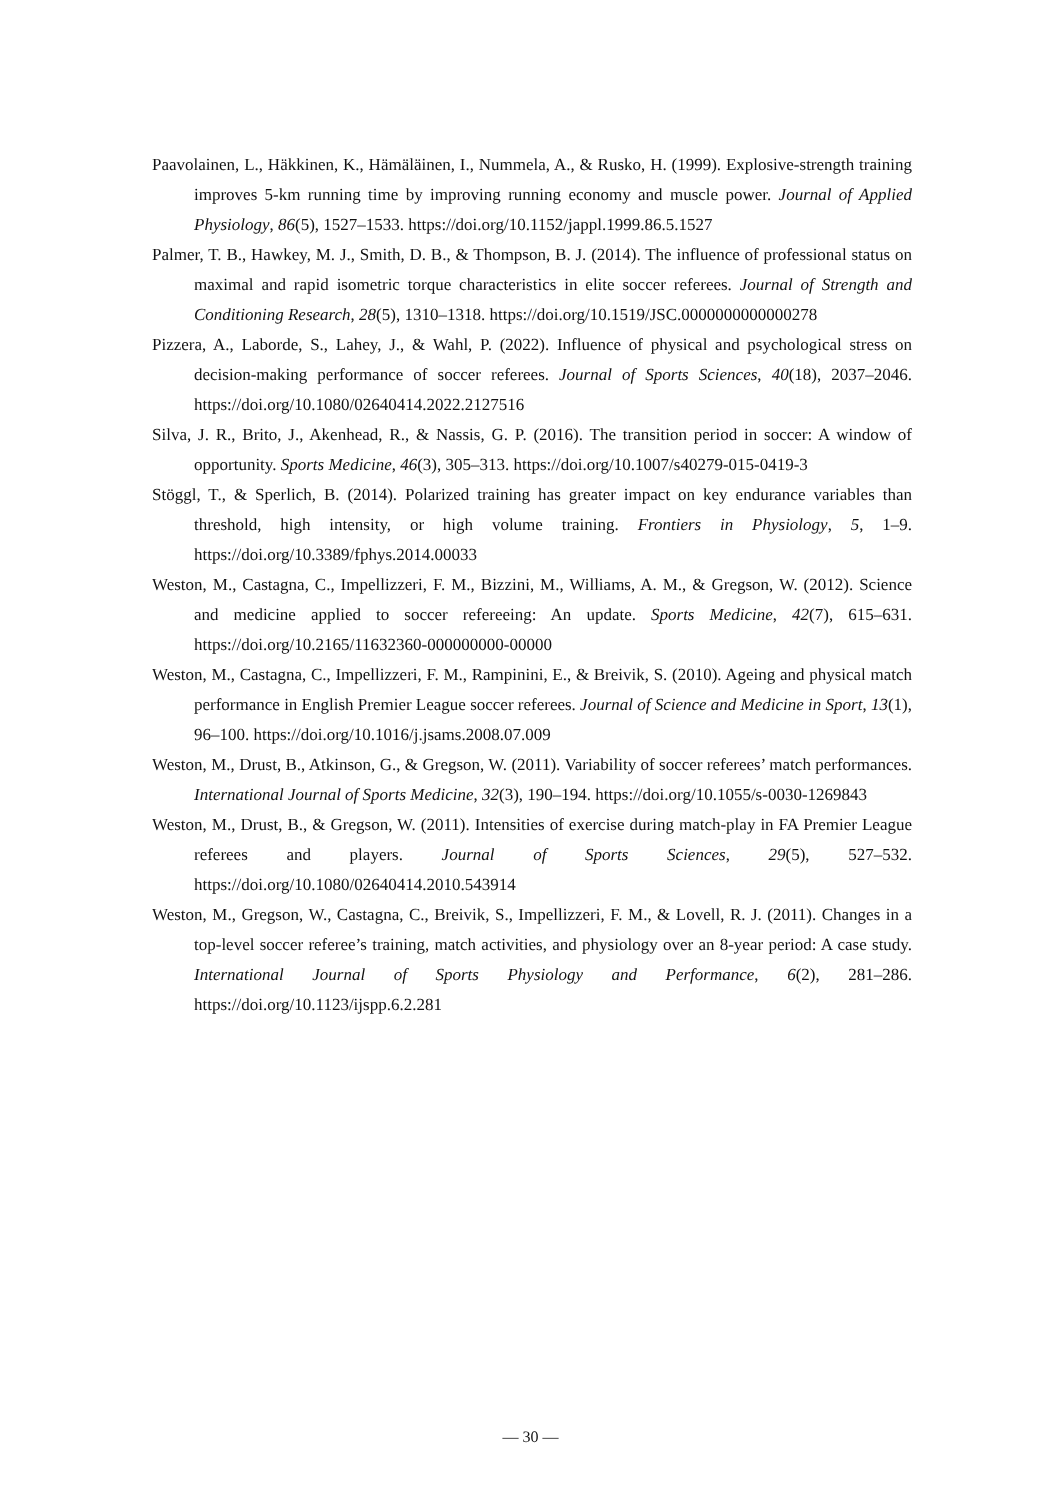Paavolainen, L., Häkkinen, K., Hämäläinen, I., Nummela, A., & Rusko, H. (1999). Explosive-strength training improves 5-km running time by improving running economy and muscle power. Journal of Applied Physiology, 86(5), 1527–1533. https://doi.org/10.1152/jappl.1999.86.5.1527
Palmer, T. B., Hawkey, M. J., Smith, D. B., & Thompson, B. J. (2014). The influence of professional status on maximal and rapid isometric torque characteristics in elite soccer referees. Journal of Strength and Conditioning Research, 28(5), 1310–1318. https://doi.org/10.1519/JSC.0000000000000278
Pizzera, A., Laborde, S., Lahey, J., & Wahl, P. (2022). Influence of physical and psychological stress on decision-making performance of soccer referees. Journal of Sports Sciences, 40(18), 2037–2046. https://doi.org/10.1080/02640414.2022.2127516
Silva, J. R., Brito, J., Akenhead, R., & Nassis, G. P. (2016). The transition period in soccer: A window of opportunity. Sports Medicine, 46(3), 305–313. https://doi.org/10.1007/s40279-015-0419-3
Stöggl, T., & Sperlich, B. (2014). Polarized training has greater impact on key endurance variables than threshold, high intensity, or high volume training. Frontiers in Physiology, 5, 1–9. https://doi.org/10.3389/fphys.2014.00033
Weston, M., Castagna, C., Impellizzeri, F. M., Bizzini, M., Williams, A. M., & Gregson, W. (2012). Science and medicine applied to soccer refereeing: An update. Sports Medicine, 42(7), 615–631. https://doi.org/10.2165/11632360-000000000-00000
Weston, M., Castagna, C., Impellizzeri, F. M., Rampinini, E., & Breivik, S. (2010). Ageing and physical match performance in English Premier League soccer referees. Journal of Science and Medicine in Sport, 13(1), 96–100. https://doi.org/10.1016/j.jsams.2008.07.009
Weston, M., Drust, B., Atkinson, G., & Gregson, W. (2011). Variability of soccer referees’ match performances. International Journal of Sports Medicine, 32(3), 190–194. https://doi.org/10.1055/s-0030-1269843
Weston, M., Drust, B., & Gregson, W. (2011). Intensities of exercise during match-play in FA Premier League referees and players. Journal of Sports Sciences, 29(5), 527–532. https://doi.org/10.1080/02640414.2010.543914
Weston, M., Gregson, W., Castagna, C., Breivik, S., Impellizzeri, F. M., & Lovell, R. J. (2011). Changes in a top-level soccer referee’s training, match activities, and physiology over an 8-year period: A case study. International Journal of Sports Physiology and Performance, 6(2), 281–286. https://doi.org/10.1123/ijspp.6.2.281
— 30 —